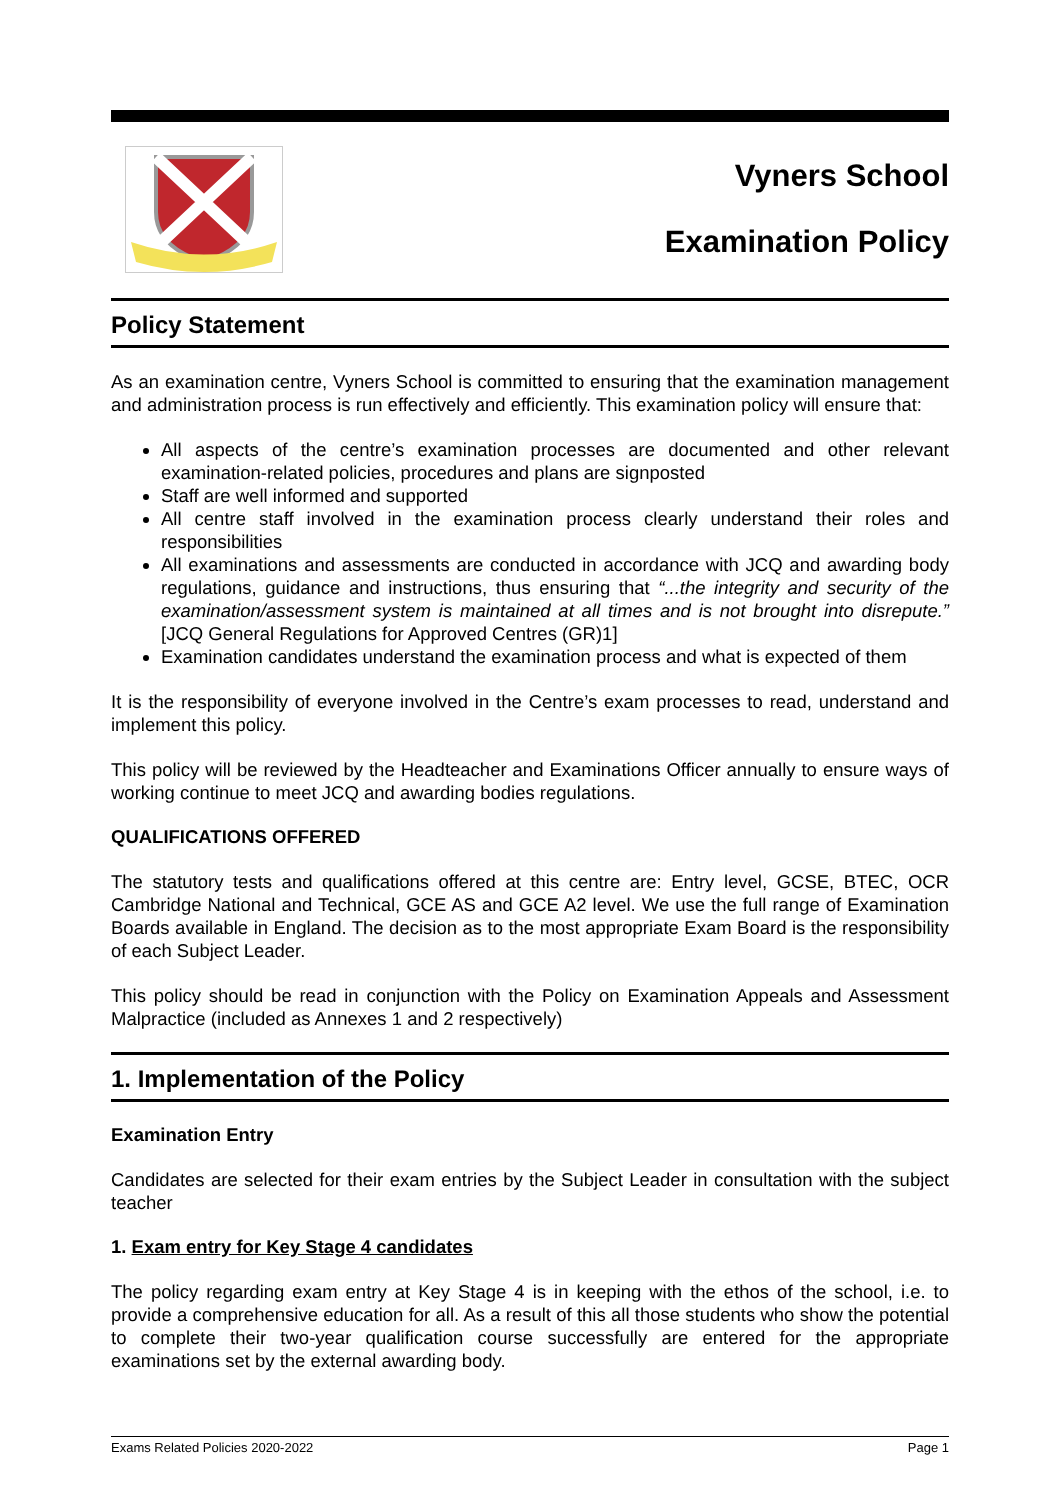Vyners School
Examination Policy
Policy Statement
As an examination centre, Vyners School is committed to ensuring that the examination management and administration process is run effectively and efficiently. This examination policy will ensure that:
All aspects of the centre’s examination processes are documented and other relevant examination-related policies, procedures and plans are signposted
Staff are well informed and supported
All centre staff involved in the examination process clearly understand their roles and responsibilities
All examinations and assessments are conducted in accordance with JCQ and awarding body regulations, guidance and instructions, thus ensuring that “...the integrity and security of the examination/assessment system is maintained at all times and is not brought into disrepute.” [JCQ General Regulations for Approved Centres (GR)1]
Examination candidates understand the examination process and what is expected of them
It is the responsibility of everyone involved in the Centre’s exam processes to read, understand and implement this policy.
This policy will be reviewed by the Headteacher and Examinations Officer annually to ensure ways of working continue to meet JCQ and awarding bodies regulations.
QUALIFICATIONS OFFERED
The statutory tests and qualifications offered at this centre are: Entry level, GCSE, BTEC, OCR Cambridge National and Technical, GCE AS and GCE A2 level. We use the full range of Examination Boards available in England. The decision as to the most appropriate Exam Board is the responsibility of each Subject Leader.
This policy should be read in conjunction with the Policy on Examination Appeals and Assessment Malpractice (included as Annexes 1 and 2 respectively)
1. Implementation of the Policy
Examination Entry
Candidates are selected for their exam entries by the Subject Leader in consultation with the subject teacher
1. Exam entry for Key Stage 4 candidates
The policy regarding exam entry at Key Stage 4 is in keeping with the ethos of the school, i.e. to provide a comprehensive education for all. As a result of this all those students who show the potential to complete their two-year qualification course successfully are entered for the appropriate examinations set by the external awarding body.
Exams Related Policies 2020-2022 Page 1